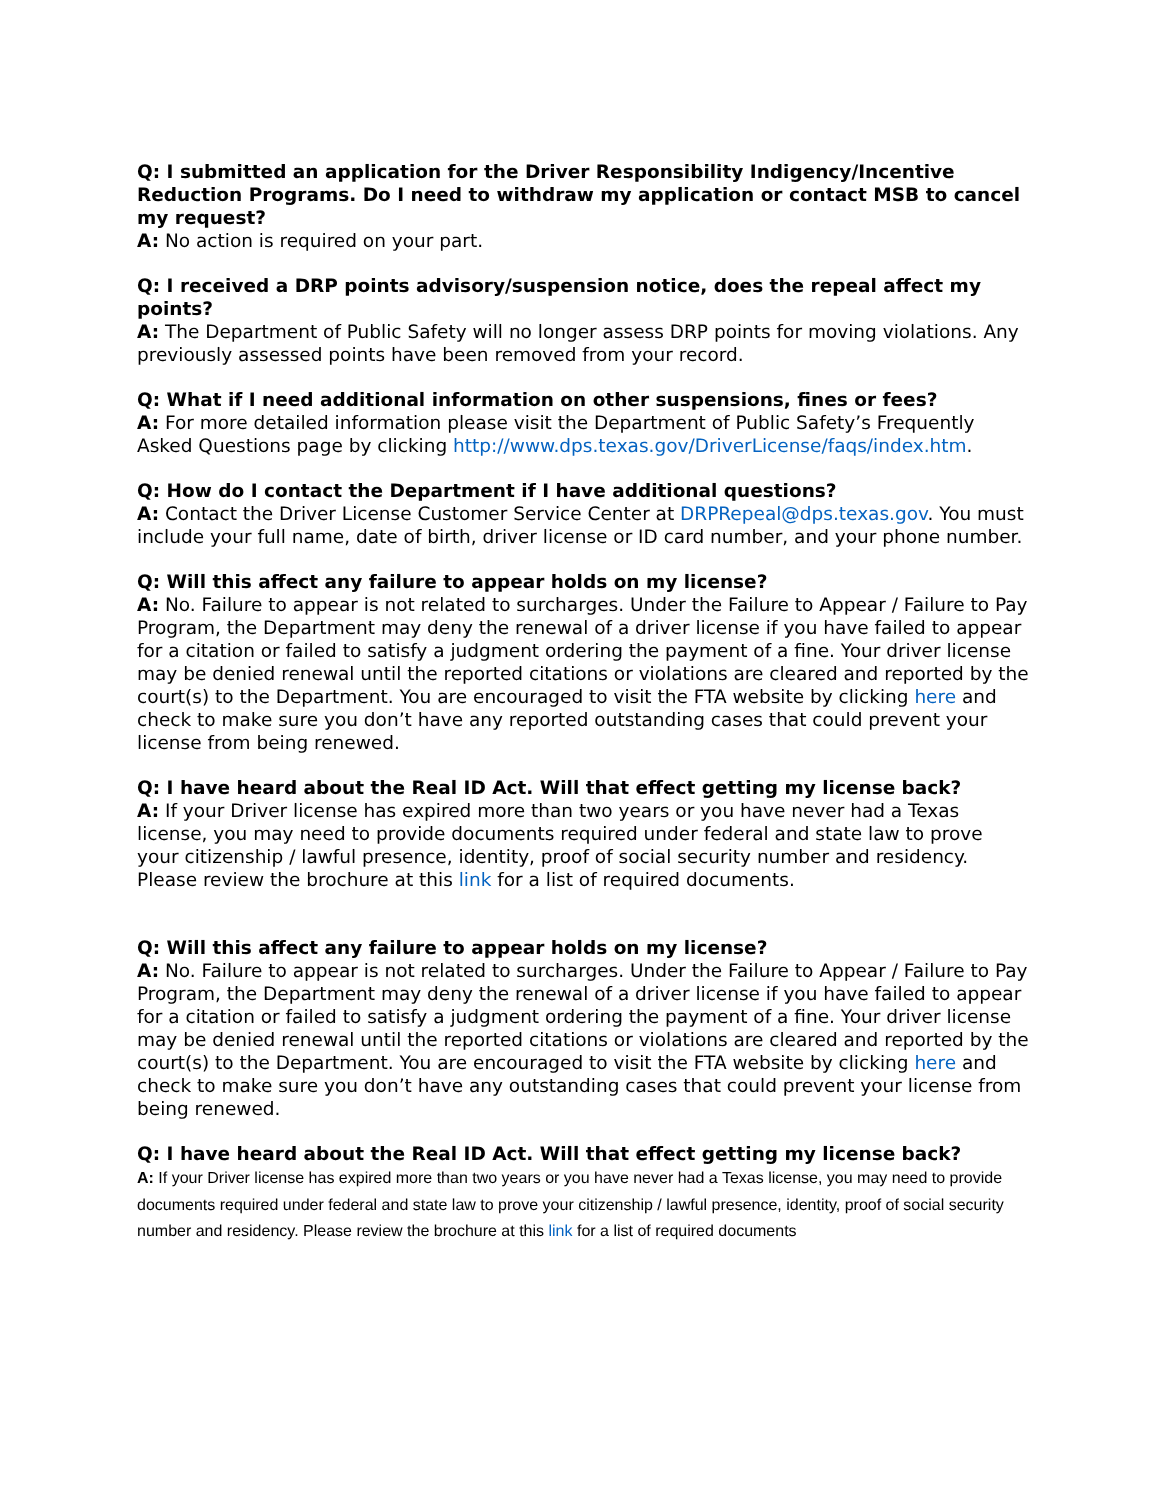Q: I submitted an application for the Driver Responsibility Indigency/Incentive Reduction Programs. Do I need to withdraw my application or contact MSB to cancel my request?
A: No action is required on your part.
Q: I received a DRP points advisory/suspension notice, does the repeal affect my points?
A: The Department of Public Safety will no longer assess DRP points for moving violations. Any previously assessed points have been removed from your record.
Q: What if I need additional information on other suspensions, fines or fees?
A: For more detailed information please visit the Department of Public Safety’s Frequently Asked Questions page by clicking http://www.dps.texas.gov/DriverLicense/faqs/index.htm.
Q: How do I contact the Department if I have additional questions?
A: Contact the Driver License Customer Service Center at DRPRepeal@dps.texas.gov. You must include your full name, date of birth, driver license or ID card number, and your phone number.
Q: Will this affect any failure to appear holds on my license?
A: No. Failure to appear is not related to surcharges. Under the Failure to Appear / Failure to Pay Program, the Department may deny the renewal of a driver license if you have failed to appear for a citation or failed to satisfy a judgment ordering the payment of a fine. Your driver license may be denied renewal until the reported citations or violations are cleared and reported by the court(s) to the Department. You are encouraged to visit the FTA website by clicking here and check to make sure you don’t have any reported outstanding cases that could prevent your license from being renewed.
Q: I have heard about the Real ID Act. Will that effect getting my license back?
A: If your Driver license has expired more than two years or you have never had a Texas license, you may need to provide documents required under federal and state law to prove your citizenship / lawful presence, identity, proof of social security number and residency. Please review the brochure at this link for a list of required documents.
Q: Will this affect any failure to appear holds on my license?
A: No. Failure to appear is not related to surcharges. Under the Failure to Appear / Failure to Pay Program, the Department may deny the renewal of a driver license if you have failed to appear for a citation or failed to satisfy a judgment ordering the payment of a fine. Your driver license may be denied renewal until the reported citations or violations are cleared and reported by the court(s) to the Department. You are encouraged to visit the FTA website by clicking here and check to make sure you don’t have any outstanding cases that could prevent your license from being renewed.
Q: I have heard about the Real ID Act. Will that effect getting my license back?
A: If your Driver license has expired more than two years or you have never had a Texas license, you may need to provide documents required under federal and state law to prove your citizenship / lawful presence, identity, proof of social security number and residency. Please review the brochure at this link for a list of required documents